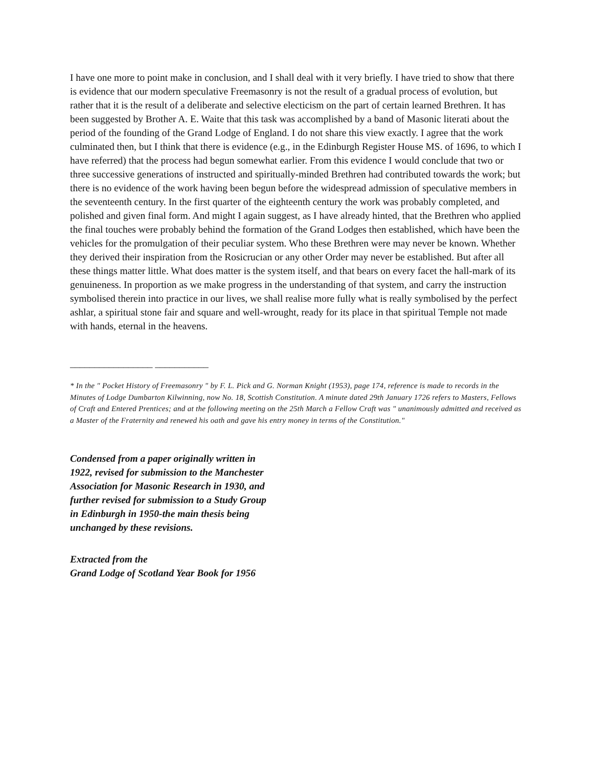I have one more to point make in conclusion, and I shall deal with it very briefly. I have tried to show that there is evidence that our modern speculative Freemasonry is not the result of a gradual process of evolution, but rather that it is the result of a deliberate and selective electicism on the part of certain learned Brethren. It has been suggested by Brother A. E. Waite that this task was accomplished by a band of Masonic literati about the period of the founding of the Grand Lodge of England. I do not share this view exactly. I agree that the work culminated then, but I think that there is evidence (e.g., in the Edinburgh Register House MS. of 1696, to which I have referred) that the process had begun somewhat earlier. From this evidence I would conclude that two or three successive generations of instructed and spiritually-minded Brethren had contributed towards the work; but there is no evidence of the work having been begun before the widespread admission of speculative members in the seventeenth century. In the first quarter of the eighteenth century the work was probably completed, and polished and given final form. And might I again suggest, as I have already hinted, that the Brethren who applied the final touches were probably behind the formation of the Grand Lodges then established, which have been the vehicles for the promulgation of their peculiar system. Who these Brethren were may never be known. Whether they derived their inspiration from the Rosicrucian or any other Order may never be established. But after all these things matter little. What does matter is the system itself, and that bears on every facet the hall-mark of its genuineness. In proportion as we make progress in the understanding of that system, and carry the instruction symbolised therein into practice in our lives, we shall realise more fully what is really symbolised by the perfect ashlar, a spiritual stone fair and square and well-wrought, ready for its place in that spiritual Temple not made with hands, eternal in the heavens.
_________________ ___________
* In the " Pocket History of Freemasonry " by F. L. Pick and G. Norman Knight (1953), page 174, reference is made to records in the Minutes of Lodge Dumbarton Kilwinning, now No. 18, Scottish Constitution. A minute dated 29th January 1726 refers to Masters, Fellows of Craft and Entered Prentices; and at the following meeting on the 25th March a Fellow Craft was " unanimously admitted and received as a Master of the Fraternity and renewed his oath and gave his entry money in terms of the Constitution."
Condensed from a paper originally written in
1922, revised for submission to the Manchester
Association for Masonic Research in 1930, and
further revised for submission to a Study Group
in Edinburgh in 1950-the main thesis being
unchanged by these revisions.
Extracted from the
Grand Lodge of Scotland Year Book for 1956